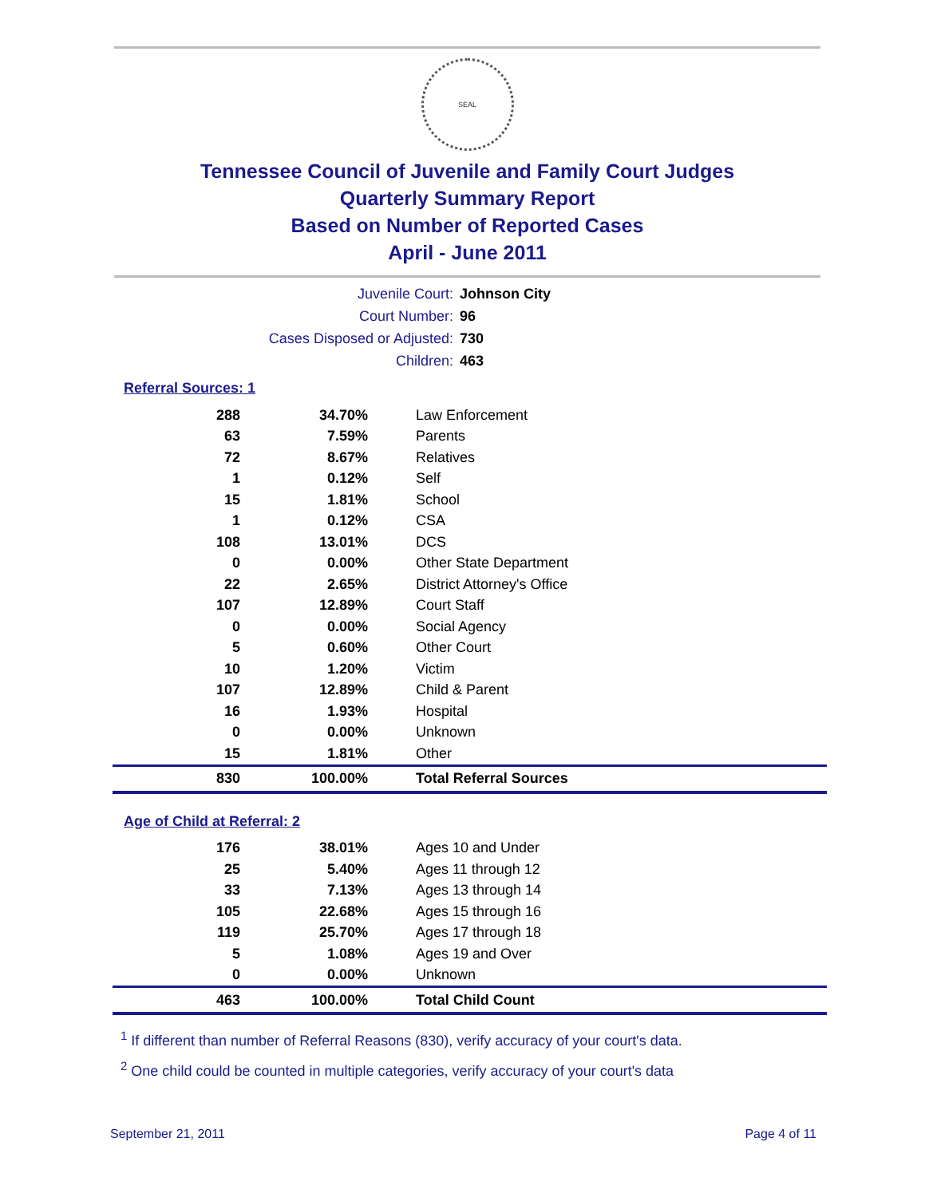SEAL
Tennessee Council of Juvenile and Family Court Judges
Quarterly Summary Report
Based on Number of Reported Cases
April - June 2011
Juvenile Court: Johnson City
Court Number: 96
Cases Disposed or Adjusted: 730
Children: 463
Referral Sources: 1
| 288 | 34.70% | Law Enforcement |
| 63 | 7.59% | Parents |
| 72 | 8.67% | Relatives |
| 1 | 0.12% | Self |
| 15 | 1.81% | School |
| 1 | 0.12% | CSA |
| 108 | 13.01% | DCS |
| 0 | 0.00% | Other State Department |
| 22 | 2.65% | District Attorney's Office |
| 107 | 12.89% | Court Staff |
| 0 | 0.00% | Social Agency |
| 5 | 0.60% | Other Court |
| 10 | 1.20% | Victim |
| 107 | 12.89% | Child & Parent |
| 16 | 1.93% | Hospital |
| 0 | 0.00% | Unknown |
| 15 | 1.81% | Other |
| 830 | 100.00% | Total Referral Sources |
Age of Child at Referral: 2
| 176 | 38.01% | Ages 10 and Under |
| 25 | 5.40% | Ages 11 through 12 |
| 33 | 7.13% | Ages 13 through 14 |
| 105 | 22.68% | Ages 15 through 16 |
| 119 | 25.70% | Ages 17 through 18 |
| 5 | 1.08% | Ages 19 and Over |
| 0 | 0.00% | Unknown |
| 463 | 100.00% | Total Child Count |
<sup>1</sup> If different than number of Referral Reasons (830), verify accuracy of your court's data.
<sup>2</sup> One child could be counted in multiple categories, verify accuracy of your court's data
September 21, 2011 Page 4 of 11